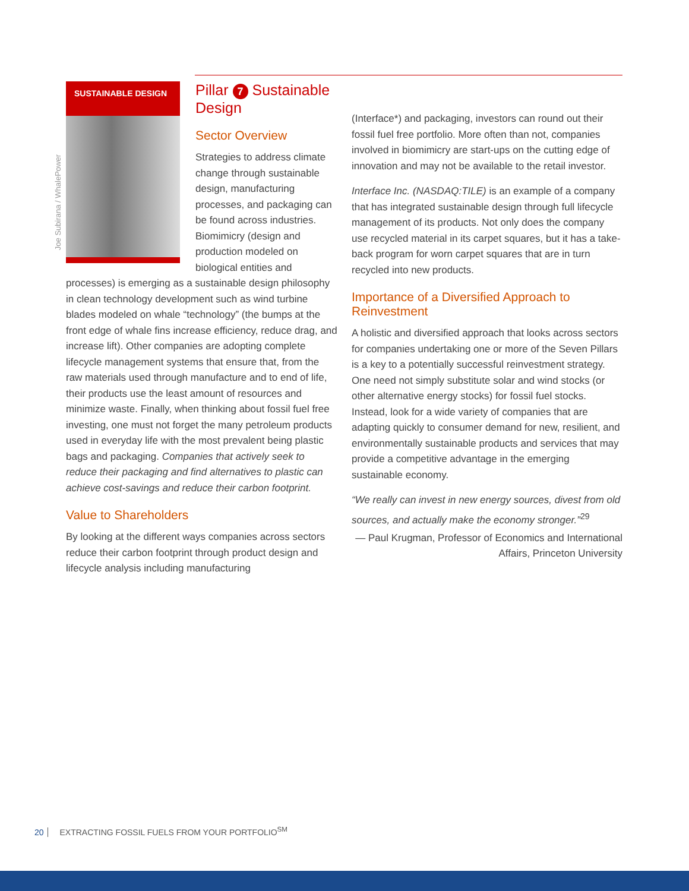Joe Subirana / WhalePower
SUSTAINABLE DESIGN
Pillar 7 Sustainable Design
Sector Overview
Strategies to address climate change through sustainable design, manufacturing processes, and packaging can be found across industries. Biomimicry (design and production modeled on biological entities and processes) is emerging as a sustainable design philosophy in clean technology development such as wind turbine blades modeled on whale “technology” (the bumps at the front edge of whale fins increase efficiency, reduce drag, and increase lift). Other companies are adopting complete lifecycle management systems that ensure that, from the raw materials used through manufacture and to end of life, their products use the least amount of resources and minimize waste. Finally, when thinking about fossil fuel free investing, one must not forget the many petroleum products used in everyday life with the most prevalent being plastic bags and packaging. Companies that actively seek to reduce their packaging and find alternatives to plastic can achieve cost-savings and reduce their carbon footprint.
Value to Shareholders
By looking at the different ways companies across sectors reduce their carbon footprint through product design and lifecycle analysis including manufacturing
(Interface*) and packaging, investors can round out their fossil fuel free portfolio. More often than not, companies involved in biomimicry are start-ups on the cutting edge of innovation and may not be available to the retail investor.
Interface Inc. (NASDAQ:TILE) is an example of a company that has integrated sustainable design through full lifecycle management of its products. Not only does the company use recycled material in its carpet squares, but it has a take-back program for worn carpet squares that are in turn recycled into new products.
Importance of a Diversified Approach to Reinvestment
A holistic and diversified approach that looks across sectors for companies undertaking one or more of the Seven Pillars is a key to a potentially successful reinvestment strategy. One need not simply substitute solar and wind stocks (or other alternative energy stocks) for fossil fuel stocks. Instead, look for a wide variety of companies that are adapting quickly to consumer demand for new, resilient, and environmentally sustainable products and services that may provide a competitive advantage in the emerging sustainable economy.
“We really can invest in new energy sources, divest from old sources, and actually make the economy stronger.”<sup>29</sup>
— Paul Krugman, Professor of Economics and International Affairs, Princeton University
20 EXTRACTING FOSSIL FUELS FROM YOUR PORTFOLIO<sup>SM</sup>